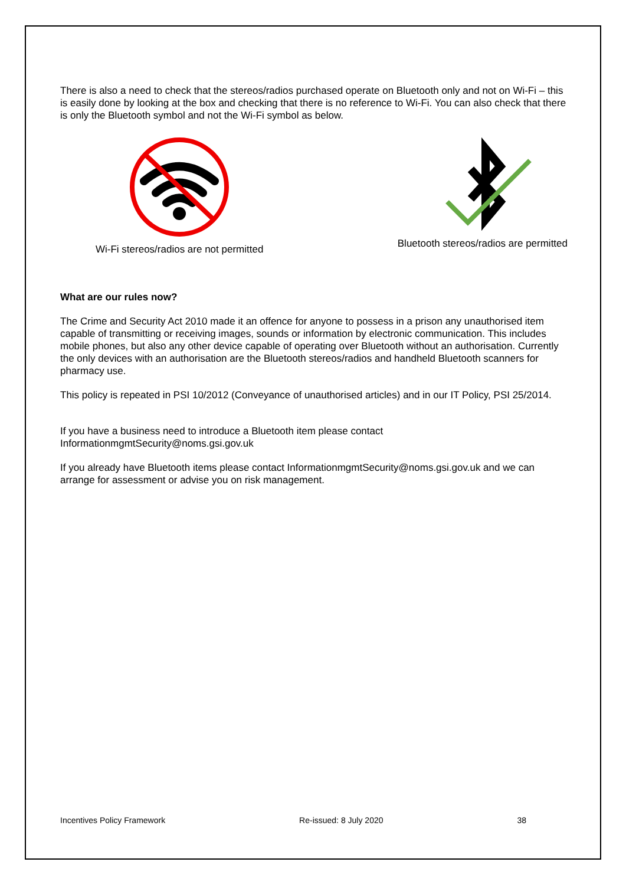There is also a need to check that the stereos/radios purchased operate on Bluetooth only and not on Wi-Fi – this is easily done by looking at the box and checking that there is no reference to Wi-Fi. You can also check that there is only the Bluetooth symbol and not the Wi-Fi symbol as below.
Wi-Fi stereos/radios are not permitted
Bluetooth stereos/radios are permitted
What are our rules now?
The Crime and Security Act 2010 made it an offence for anyone to possess in a prison any unauthorised item capable of transmitting or receiving images, sounds or information by electronic communication. This includes mobile phones, but also any other device capable of operating over Bluetooth without an authorisation. Currently the only devices with an authorisation are the Bluetooth stereos/radios and handheld Bluetooth scanners for pharmacy use.
This policy is repeated in PSI 10/2012 (Conveyance of unauthorised articles) and in our IT Policy, PSI 25/2014.
If you have a business need to introduce a Bluetooth item please contact InformationmgmtSecurity@noms.gsi.gov.uk
If you already have Bluetooth items please contact InformationmgmtSecurity@noms.gsi.gov.uk and we can arrange for assessment or advise you on risk management.
Incentives Policy Framework Re-issued: 8 July 2020 38